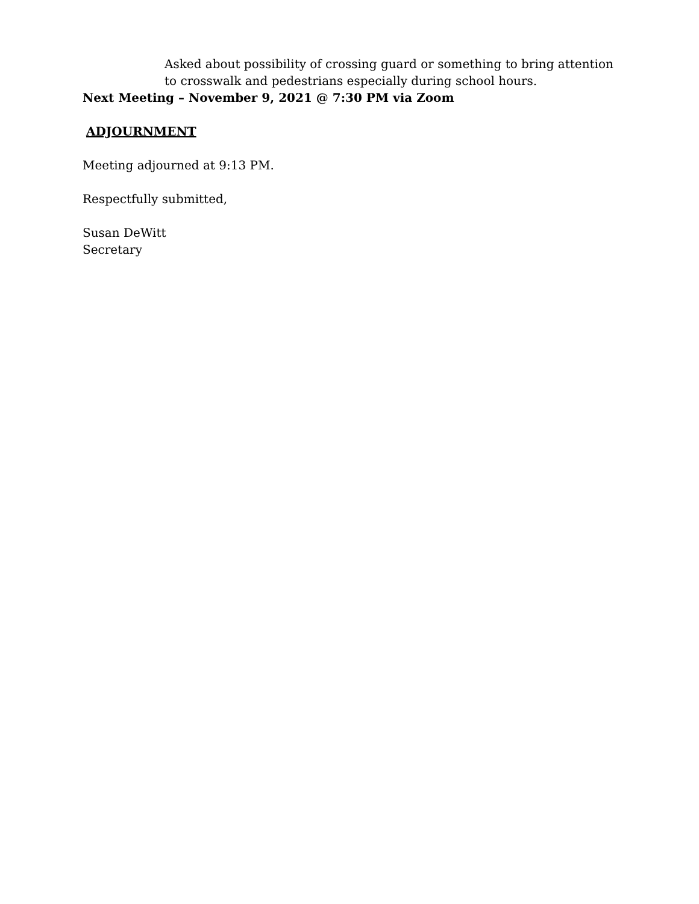Asked about possibility of crossing guard or something to bring attention to crosswalk and pedestrians especially during school hours.
Next Meeting – November 9, 2021 @ 7:30 PM via Zoom
ADJOURNMENT
Meeting adjourned at 9:13 PM.
Respectfully submitted,
Susan DeWitt
Secretary